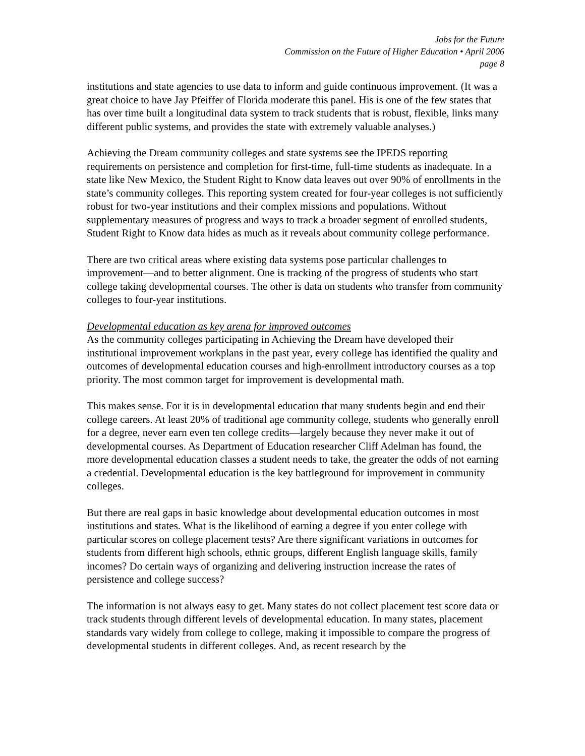Jobs for the Future
Commission on the Future of Higher Education • April 2006
page 8
institutions and state agencies to use data to inform and guide continuous improvement. (It was a great choice to have Jay Pfeiffer of Florida moderate this panel. His is one of the few states that has over time built a longitudinal data system to track students that is robust, flexible, links many different public systems, and provides the state with extremely valuable analyses.)
Achieving the Dream community colleges and state systems see the IPEDS reporting requirements on persistence and completion for first-time, full-time students as inadequate. In a state like New Mexico, the Student Right to Know data leaves out over 90% of enrollments in the state’s community colleges. This reporting system created for four-year colleges is not sufficiently robust for two-year institutions and their complex missions and populations. Without supplementary measures of progress and ways to track a broader segment of enrolled students, Student Right to Know data hides as much as it reveals about community college performance.
There are two critical areas where existing data systems pose particular challenges to improvement—and to better alignment. One is tracking of the progress of students who start college taking developmental courses. The other is data on students who transfer from community colleges to four-year institutions.
Developmental education as key arena for improved outcomes
As the community colleges participating in Achieving the Dream have developed their institutional improvement workplans in the past year, every college has identified the quality and outcomes of developmental education courses and high-enrollment introductory courses as a top priority. The most common target for improvement is developmental math.
This makes sense. For it is in developmental education that many students begin and end their college careers. At least 20% of traditional age community college, students who generally enroll for a degree, never earn even ten college credits—largely because they never make it out of developmental courses. As Department of Education researcher Cliff Adelman has found, the more developmental education classes a student needs to take, the greater the odds of not earning a credential. Developmental education is the key battleground for improvement in community colleges.
But there are real gaps in basic knowledge about developmental education outcomes in most institutions and states. What is the likelihood of earning a degree if you enter college with particular scores on college placement tests? Are there significant variations in outcomes for students from different high schools, ethnic groups, different English language skills, family incomes? Do certain ways of organizing and delivering instruction increase the rates of persistence and college success?
The information is not always easy to get. Many states do not collect placement test score data or track students through different levels of developmental education. In many states, placement standards vary widely from college to college, making it impossible to compare the progress of developmental students in different colleges. And, as recent research by the